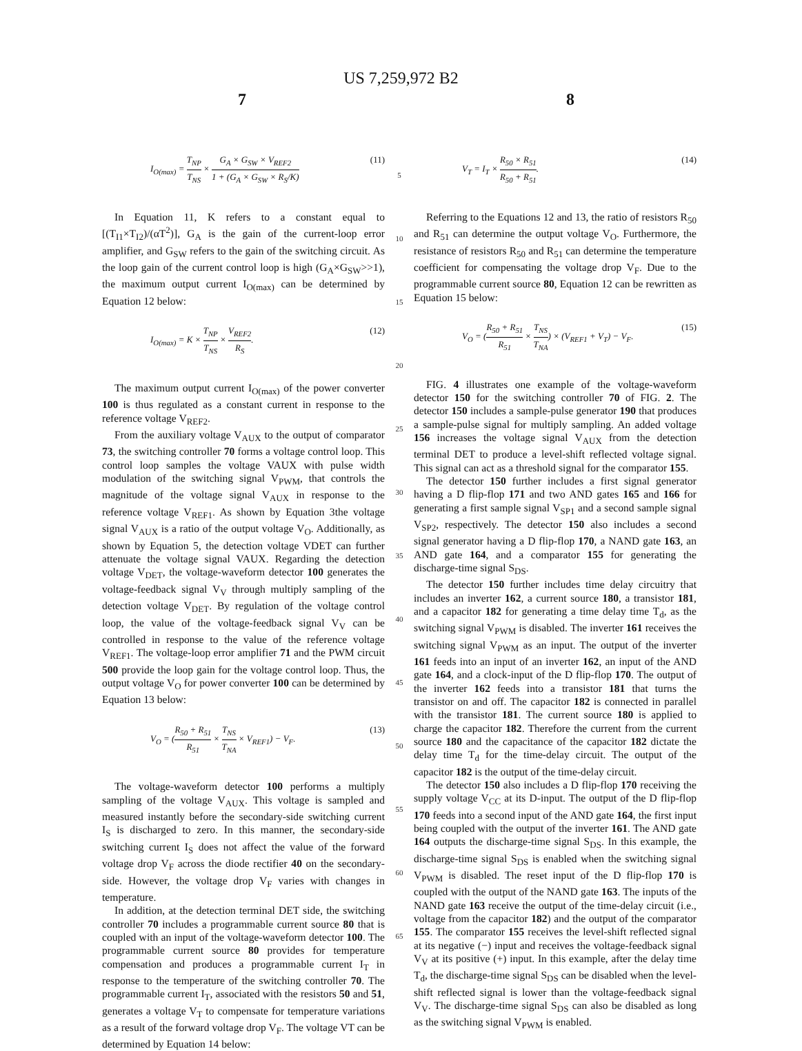US 7,259,972 B2
7 8
I<sub>O(max)</sub> = T<sub>NP</sub> T<sub>NS</sub> × G<sub>A</sub> × G<sub>SW</sub> × V<sub>REF2</sub> 1 + (G<sub>A</sub> × G<sub>SW</sub> × R<sub>S</sub>/K) (11)
In Equation 11, K refers to a constant equal to [(T<sub>I1</sub>×T<sub>I2</sub>)/(αT<sup>2</sup>)], G<sub>A</sub> is the gain of the current-loop error amplifier, and G<sub>SW</sub> refers to the gain of the switching circuit. As the loop gain of the current control loop is high (G<sub>A</sub>×G<sub>SW</sub>>>1), the maximum output current I<sub>O(max)</sub> can be determined by Equation 12 below:
I<sub>O(max)</sub> = K × T<sub>NP</sub> T<sub>NS</sub> × V<sub>REF2</sub> R<sub>S</sub>. (12)
The maximum output current I<sub>O(max)</sub> of the power converter 100 is thus regulated as a constant current in response to the reference voltage V<sub>REF2</sub>.
From the auxiliary voltage V<sub>AUX</sub> to the output of comparator 73, the switching controller 70 forms a voltage control loop. This control loop samples the voltage VAUX with pulse width modulation of the switching signal V<sub>PWM</sub>, that controls the magnitude of the voltage signal V<sub>AUX</sub> in response to the reference voltage V<sub>REF1</sub>. As shown by Equation 3the voltage signal V<sub>AUX</sub> is a ratio of the output voltage V<sub>O</sub>. Additionally, as shown by Equation 5, the detection voltage VDET can further attenuate the voltage signal VAUX. Regarding the detection voltage V<sub>DET</sub>, the voltage-waveform detector 100 generates the voltage-feedback signal V<sub>V</sub> through multiply sampling of the detection voltage V<sub>DET</sub>. By regulation of the voltage control loop, the value of the voltage-feedback signal V<sub>V</sub> can be controlled in response to the value of the reference voltage V<sub>REF1</sub>. The voltage-loop error amplifier 71 and the PWM circuit 500 provide the loop gain for the voltage control loop. Thus, the output voltage V<sub>O</sub> for power converter 100 can be determined by Equation 13 below:
V<sub>O</sub> = (R<sub>50</sub> + R<sub>51</sub> R<sub>51</sub> × T<sub>NS</sub> T<sub>NA</sub> × V<sub>REF1</sub>) − V<sub>F</sub>. (13)
The voltage-waveform detector 100 performs a multiply sampling of the voltage V<sub>AUX</sub>. This voltage is sampled and measured instantly before the secondary-side switching current I<sub>S</sub> is discharged to zero. In this manner, the secondary-side switching current I<sub>S</sub> does not affect the value of the forward voltage drop V<sub>F</sub> across the diode rectifier 40 on the secondary-side. However, the voltage drop V<sub>F</sub> varies with changes in temperature.
In addition, at the detection terminal DET side, the switching controller 70 includes a programmable current source 80 that is coupled with an input of the voltage-waveform detector 100. The programmable current source 80 provides for temperature compensation and produces a programmable current I<sub>T</sub> in response to the temperature of the switching controller 70. The programmable current I<sub>T</sub>, associated with the resistors 50 and 51, generates a voltage V<sub>T</sub> to compensate for temperature variations as a result of the forward voltage drop V<sub>F</sub>. The voltage VT can be determined by Equation 14 below:
5
10
15
20
25
30
35
40
45
50
55
60
65
V<sub>T</sub> = I<sub>T</sub> × R<sub>50</sub> × R<sub>51</sub> R<sub>50</sub> + R<sub>51</sub>. (14)
Referring to the Equations 12 and 13, the ratio of resistors R<sub>50</sub> and R<sub>51</sub> can determine the output voltage V<sub>O</sub>. Furthermore, the resistance of resistors R<sub>50</sub> and R<sub>51</sub> can determine the temperature coefficient for compensating the voltage drop V<sub>F</sub>. Due to the programmable current source 80, Equation 12 can be rewritten as Equation 15 below:
V<sub>O</sub> = (R<sub>50</sub> + R<sub>51</sub> R<sub>51</sub> × T<sub>NS</sub> T<sub>NA</sub>) × (V<sub>REF1</sub> + V<sub>T</sub>) − V<sub>F</sub>. (15)
FIG. 4 illustrates one example of the voltage-waveform detector 150 for the switching controller 70 of FIG. 2. The detector 150 includes a sample-pulse generator 190 that produces a sample-pulse signal for multiply sampling. An added voltage 156 increases the voltage signal V<sub>AUX</sub> from the detection terminal DET to produce a level-shift reflected voltage signal. This signal can act as a threshold signal for the comparator 155.
The detector 150 further includes a first signal generator having a D flip-flop 171 and two AND gates 165 and 166 for generating a first sample signal V<sub>SP1</sub> and a second sample signal V<sub>SP2</sub>, respectively. The detector 150 also includes a second signal generator having a D flip-flop 170, a NAND gate 163, an AND gate 164, and a comparator 155 for generating the discharge-time signal S<sub>DS</sub>.
The detector 150 further includes time delay circuitry that includes an inverter 162, a current source 180, a transistor 181, and a capacitor 182 for generating a time delay time T<sub>d</sub>, as the switching signal V<sub>PWM</sub> is disabled. The inverter 161 receives the switching signal V<sub>PWM</sub> as an input. The output of the inverter 161 feeds into an input of an inverter 162, an input of the AND gate 164, and a clock-input of the D flip-flop 170. The output of the inverter 162 feeds into a transistor 181 that turns the transistor on and off. The capacitor 182 is connected in parallel with the transistor 181. The current source 180 is applied to charge the capacitor 182. Therefore the current from the current source 180 and the capacitance of the capacitor 182 dictate the delay time T<sub>d</sub> for the time-delay circuit. The output of the capacitor 182 is the output of the time-delay circuit.
The detector 150 also includes a D flip-flop 170 receiving the supply voltage V<sub>CC</sub> at its D-input. The output of the D flip-flop 170 feeds into a second input of the AND gate 164, the first input being coupled with the output of the inverter 161. The AND gate 164 outputs the discharge-time signal S<sub>DS</sub>. In this example, the discharge-time signal S<sub>DS</sub> is enabled when the switching signal V<sub>PWM</sub> is disabled. The reset input of the D flip-flop 170 is coupled with the output of the NAND gate 163. The inputs of the NAND gate 163 receive the output of the time-delay circuit (i.e., voltage from the capacitor 182) and the output of the comparator 155. The comparator 155 receives the level-shift reflected signal at its negative (−) input and receives the voltage-feedback signal V<sub>V</sub> at its positive (+) input. In this example, after the delay time T<sub>d</sub>, the discharge-time signal S<sub>DS</sub> can be disabled when the level-shift reflected signal is lower than the voltage-feedback signal V<sub>V</sub>. The discharge-time signal S<sub>DS</sub> can also be disabled as long as the switching signal V<sub>PWM</sub> is enabled.